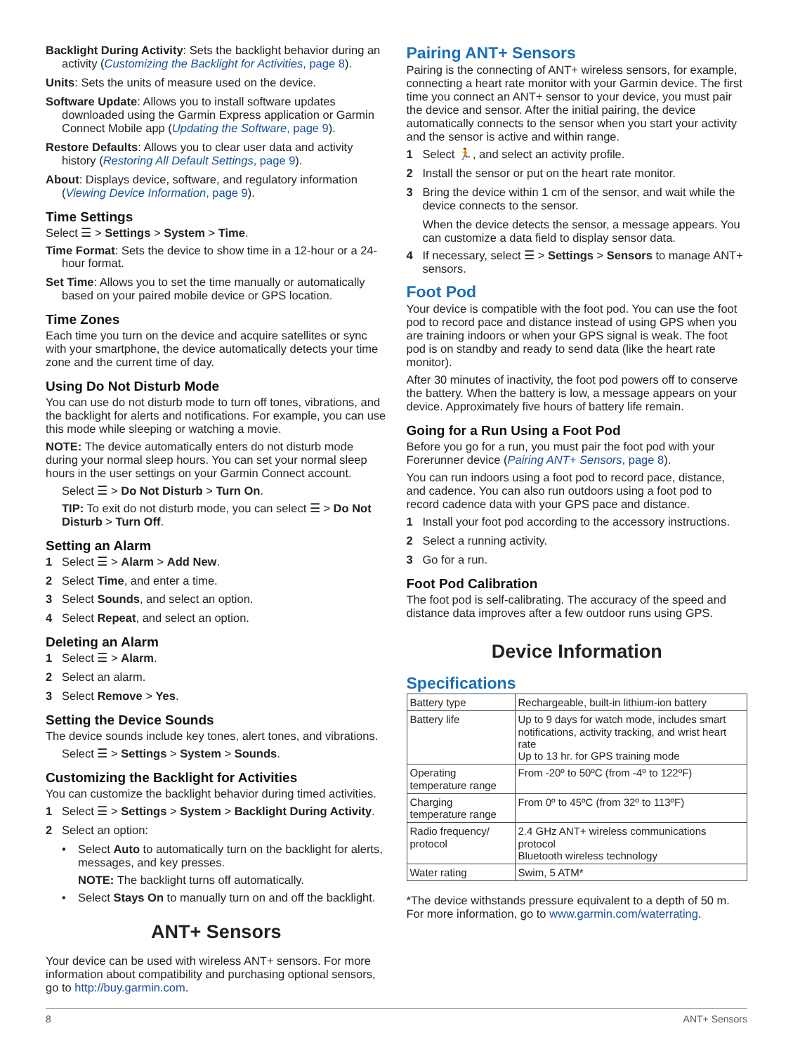Backlight During Activity: Sets the backlight behavior during an activity (Customizing the Backlight for Activities, page 8).
Units: Sets the units of measure used on the device.
Software Update: Allows you to install software updates downloaded using the Garmin Express application or Garmin Connect Mobile app (Updating the Software, page 9).
Restore Defaults: Allows you to clear user data and activity history (Restoring All Default Settings, page 9).
About: Displays device, software, and regulatory information (Viewing Device Information, page 9).
Time Settings
Select ☰ > Settings > System > Time.
Time Format: Sets the device to show time in a 12-hour or a 24-hour format.
Set Time: Allows you to set the time manually or automatically based on your paired mobile device or GPS location.
Time Zones
Each time you turn on the device and acquire satellites or sync with your smartphone, the device automatically detects your time zone and the current time of day.
Using Do Not Disturb Mode
You can use do not disturb mode to turn off tones, vibrations, and the backlight for alerts and notifications. For example, you can use this mode while sleeping or watching a movie.
NOTE: The device automatically enters do not disturb mode during your normal sleep hours. You can set your normal sleep hours in the user settings on your Garmin Connect account.
Select ☰ > Do Not Disturb > Turn On.
TIP: To exit do not disturb mode, you can select ☰ > Do Not Disturb > Turn Off.
Setting an Alarm
1 Select ☰ > Alarm > Add New.
2 Select Time, and enter a time.
3 Select Sounds, and select an option.
4 Select Repeat, and select an option.
Deleting an Alarm
1 Select ☰ > Alarm.
2 Select an alarm.
3 Select Remove > Yes.
Setting the Device Sounds
The device sounds include key tones, alert tones, and vibrations.
Select ☰ > Settings > System > Sounds.
Customizing the Backlight for Activities
You can customize the backlight behavior during timed activities.
1 Select ☰ > Settings > System > Backlight During Activity.
2 Select an option:
• Select Auto to automatically turn on the backlight for alerts, messages, and key presses.
NOTE: The backlight turns off automatically.
• Select Stays On to manually turn on and off the backlight.
ANT+ Sensors
Your device can be used with wireless ANT+ sensors. For more information about compatibility and purchasing optional sensors, go to http://buy.garmin.com.
Pairing ANT+ Sensors
Pairing is the connecting of ANT+ wireless sensors, for example, connecting a heart rate monitor with your Garmin device. The first time you connect an ANT+ sensor to your device, you must pair the device and sensor. After the initial pairing, the device automatically connects to the sensor when you start your activity and the sensor is active and within range.
1 Select 🏃, and select an activity profile.
2 Install the sensor or put on the heart rate monitor.
3 Bring the device within 1 cm of the sensor, and wait while the device connects to the sensor.
When the device detects the sensor, a message appears. You can customize a data field to display sensor data.
4 If necessary, select ☰ > Settings > Sensors to manage ANT+ sensors.
Foot Pod
Your device is compatible with the foot pod. You can use the foot pod to record pace and distance instead of using GPS when you are training indoors or when your GPS signal is weak. The foot pod is on standby and ready to send data (like the heart rate monitor).
After 30 minutes of inactivity, the foot pod powers off to conserve the battery. When the battery is low, a message appears on your device. Approximately five hours of battery life remain.
Going for a Run Using a Foot Pod
Before you go for a run, you must pair the foot pod with your Forerunner device (Pairing ANT+ Sensors, page 8).
You can run indoors using a foot pod to record pace, distance, and cadence. You can also run outdoors using a foot pod to record cadence data with your GPS pace and distance.
1 Install your foot pod according to the accessory instructions.
2 Select a running activity.
3 Go for a run.
Foot Pod Calibration
The foot pod is self-calibrating. The accuracy of the speed and distance data improves after a few outdoor runs using GPS.
Device Information
Specifications
| Battery type | Rechargeable, built-in lithium-ion battery |
| Battery life | Up to 9 days for watch mode, includes smart notifications, activity tracking, and wrist heart rate Up to 13 hr. for GPS training mode |
| Operating temperature range | From -20º to 50ºC (from -4º to 122ºF) |
| Charging temperature range | From 0º to 45ºC (from 32º to 113ºF) |
| Radio frequency/ protocol | 2.4 GHz ANT+ wireless communications protocol Bluetooth wireless technology |
| Water rating | Swim, 5 ATM* |
*The device withstands pressure equivalent to a depth of 50 m. For more information, go to www.garmin.com/waterrating.
8 ANT+ Sensors